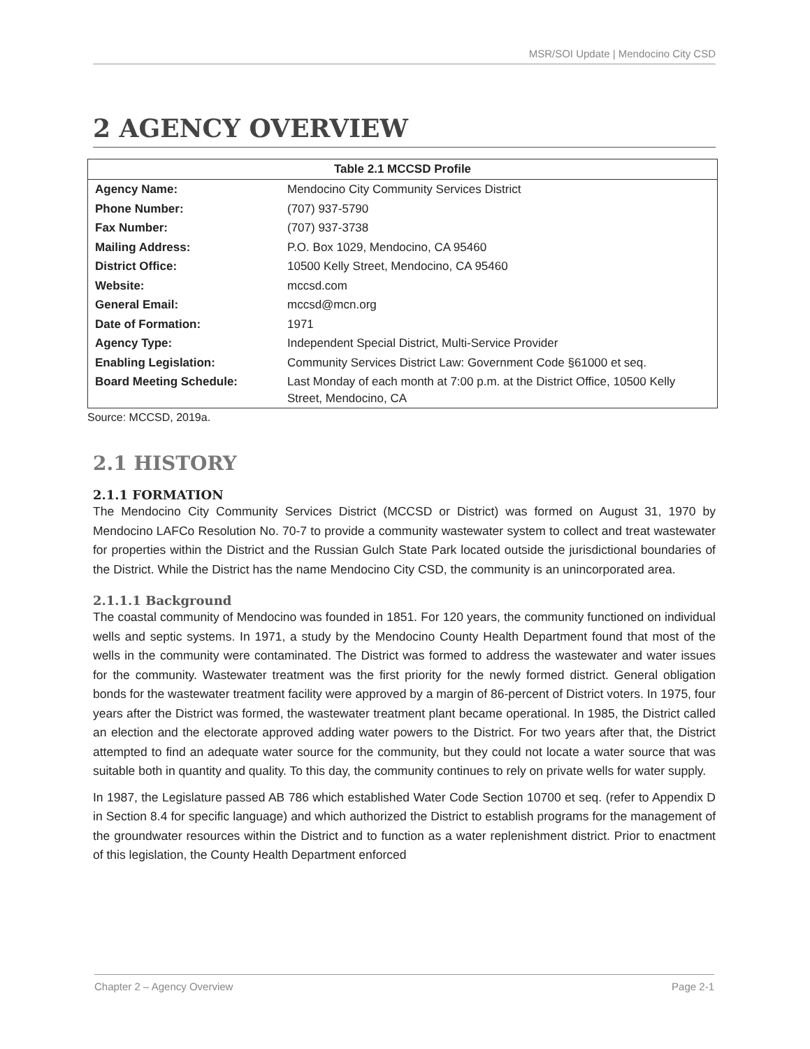MSR/SOI Update | Mendocino City CSD
2 AGENCY OVERVIEW
| Table 2.1 MCCSD Profile | |
| --- | --- |
| Agency Name: | Mendocino City Community Services District |
| Phone Number: | (707) 937-5790 |
| Fax Number: | (707) 937-3738 |
| Mailing Address: | P.O. Box 1029, Mendocino, CA 95460 |
| District Office: | 10500 Kelly Street, Mendocino, CA 95460 |
| Website: | mccsd.com |
| General Email: | mccsd@mcn.org |
| Date of Formation: | 1971 |
| Agency Type: | Independent Special District, Multi-Service Provider |
| Enabling Legislation: | Community Services District Law: Government Code §61000 et seq. |
| Board Meeting Schedule: | Last Monday of each month at 7:00 p.m. at the District Office, 10500 Kelly Street, Mendocino, CA |
Source: MCCSD, 2019a.
2.1 HISTORY
2.1.1 FORMATION
The Mendocino City Community Services District (MCCSD or District) was formed on August 31, 1970 by Mendocino LAFCo Resolution No. 70-7 to provide a community wastewater system to collect and treat wastewater for properties within the District and the Russian Gulch State Park located outside the jurisdictional boundaries of the District. While the District has the name Mendocino City CSD, the community is an unincorporated area.
2.1.1.1 Background
The coastal community of Mendocino was founded in 1851. For 120 years, the community functioned on individual wells and septic systems. In 1971, a study by the Mendocino County Health Department found that most of the wells in the community were contaminated. The District was formed to address the wastewater and water issues for the community. Wastewater treatment was the first priority for the newly formed district. General obligation bonds for the wastewater treatment facility were approved by a margin of 86-percent of District voters. In 1975, four years after the District was formed, the wastewater treatment plant became operational. In 1985, the District called an election and the electorate approved adding water powers to the District. For two years after that, the District attempted to find an adequate water source for the community, but they could not locate a water source that was suitable both in quantity and quality. To this day, the community continues to rely on private wells for water supply.
In 1987, the Legislature passed AB 786 which established Water Code Section 10700 et seq. (refer to Appendix D in Section 8.4 for specific language) and which authorized the District to establish programs for the management of the groundwater resources within the District and to function as a water replenishment district. Prior to enactment of this legislation, the County Health Department enforced
Chapter 2 – Agency Overview Page 2-1